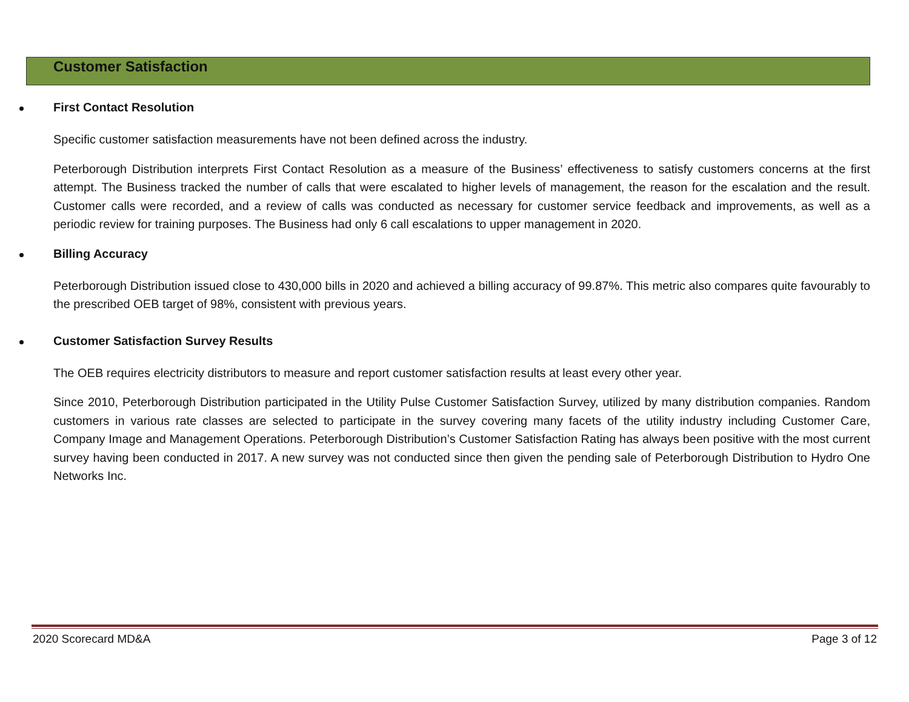Customer Satisfaction
First Contact Resolution
Specific customer satisfaction measurements have not been defined across the industry.
Peterborough Distribution interprets First Contact Resolution as a measure of the Business’ effectiveness to satisfy customers concerns at the first attempt. The Business tracked the number of calls that were escalated to higher levels of management, the reason for the escalation and the result. Customer calls were recorded, and a review of calls was conducted as necessary for customer service feedback and improvements, as well as a periodic review for training purposes. The Business had only 6 call escalations to upper management in 2020.
Billing Accuracy
Peterborough Distribution issued close to 430,000 bills in 2020 and achieved a billing accuracy of 99.87%. This metric also compares quite favourably to the prescribed OEB target of 98%, consistent with previous years.
Customer Satisfaction Survey Results
The OEB requires electricity distributors to measure and report customer satisfaction results at least every other year.
Since 2010, Peterborough Distribution participated in the Utility Pulse Customer Satisfaction Survey, utilized by many distribution companies. Random customers in various rate classes are selected to participate in the survey covering many facets of the utility industry including Customer Care, Company Image and Management Operations. Peterborough Distribution’s Customer Satisfaction Rating has always been positive with the most current survey having been conducted in 2017. A new survey was not conducted since then given the pending sale of Peterborough Distribution to Hydro One Networks Inc.
2020 Scorecard MD&A Page 3 of 12